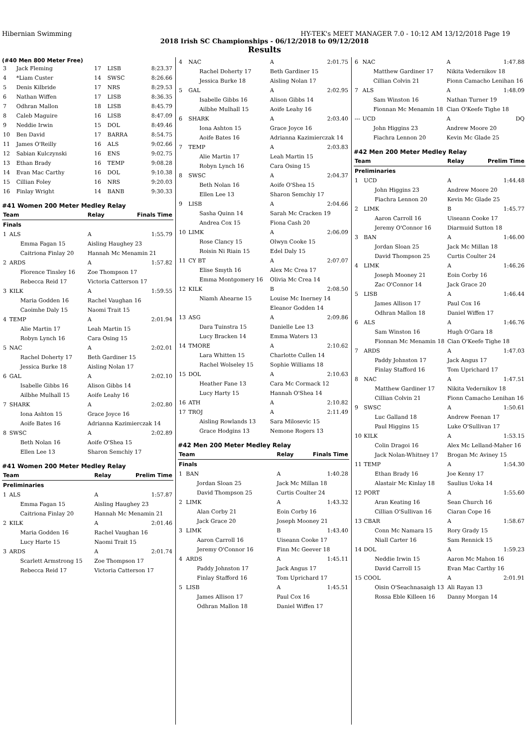Hibernian Swimming HY-TEK's MEET MANAGER 7.0 - 10:12 AM 13/12/2018 Page 19
2018 Irish SC Championships - 06/12/2018 to 09/12/2018
Results
(#40 Men 800 Meter Free)
| 3 | Jack Fleming | 17 | LISB | 8:23.37 |
| 4 | *Liam Custer | 14 | SWSC | 8:26.66 |
| 5 | Denis Kilbride | 17 | NRS | 8:29.53 |
| 6 | Nathan Wiffen | 17 | LISB | 8:36.35 |
| 7 | Odhran Mallon | 18 | LISB | 8:45.79 |
| 8 | Caleb Maguire | 16 | LISB | 8:47.09 |
| 9 | Neddie Irwin | 15 | DOL | 8:49.46 |
| 10 | Ben David | 17 | BARRA | 8:54.75 |
| 11 | James O'Reilly | 16 | ALS | 9:02.66 |
| 12 | Sabian Kulczynski | 16 | ENS | 9:02.75 |
| 13 | Ethan Brady | 16 | TEMP | 9:08.28 |
| 14 | Evan Mac Carthy | 16 | DOL | 9:10.38 |
| 15 | Cillian Foley | 16 | NRS | 9:20.03 |
| 16 | Finlay Wright | 14 | BANB | 9:30.33 |
#41 Women 200 Meter Medley Relay
| Team | | Relay | Finals Time |
| --- | --- | --- | --- |
| Finals | | | |
| 1 | ALS | A | 1:55.79 |
| | Emma Fagan 15 | Aisling Haughey 23 | |
| | Caitriona Finlay 20 | Hannah Mc Menamin 21 | |
| 2 | ARDS | A | 1:57.82 |
| | Florence Tinsley 16 | Zoe Thompson 17 | |
| | Rebecca Reid 17 | Victoria Catterson 17 | |
| 3 | KILK | A | 1:59.55 |
| | Maria Godden 16 | Rachel Vaughan 16 | |
| | Caoimhe Daly 15 | Naomi Trait 15 | |
| 4 | TEMP | A | 2:01.94 |
| | Alie Martin 17 | Leah Martin 15 | |
| | Robyn Lynch 16 | Cara Osing 15 | |
| 5 | NAC | A | 2:02.01 |
| | Rachel Doherty 17 | Beth Gardiner 15 | |
| | Jessica Burke 18 | Aisling Nolan 17 | |
| 6 | GAL | A | 2:02.10 |
| | Isabelle Gibbs 16 | Alison Gibbs 14 | |
| | Ailbhe Mulhall 15 | Aoife Leahy 16 | |
| 7 | SHARK | A | 2:02.80 |
| | Iona Ashton 15 | Grace Joyce 16 | |
| | Aoife Bates 16 | Adrianna Kazimierczak 14 | |
| 8 | SWSC | A | 2:02.89 |
| | Beth Nolan 16 | Aoife O'Shea 15 | |
| | Ellen Lee 13 | Sharon Semchiy 17 | |
#41 Women 200 Meter Medley Relay
| Team | | Relay | Prelim Time |
| --- | --- | --- | --- |
| Preliminaries | | | |
| 1 | ALS | A | 1:57.87 |
| | Emma Fagan 15 | Aisling Haughey 23 | |
| | Caitriona Finlay 20 | Hannah Mc Menamin 21 | |
| 2 | KILK | A | 2:01.46 |
| | Maria Godden 16 | Rachel Vaughan 16 | |
| | Lucy Harte 15 | Naomi Trait 15 | |
| 3 | ARDS | A | 2:01.74 |
| | Scarlett Armstrong 15 | Zoe Thompson 17 | |
| | Rebecca Reid 17 | Victoria Catterson 17 | |
| 4 | NAC | A | 2:01.75 |
| | Rachel Doherty 17 | Beth Gardiner 15 | |
| | Jessica Burke 18 | Aisling Nolan 17 | |
| 5 | GAL | A | 2:02.95 |
| | Isabelle Gibbs 16 | Alison Gibbs 14 | |
| | Ailbhe Mulhall 15 | Aoife Leahy 16 | |
| 6 | SHARK | A | 2:03.40 |
| | Iona Ashton 15 | Grace Joyce 16 | |
| | Aoife Bates 16 | Adrianna Kazimierczak 14 | |
| 7 | TEMP | A | 2:03.83 |
| | Alie Martin 17 | Leah Martin 15 | |
| | Robyn Lynch 16 | Cara Osing 15 | |
| 8 | SWSC | A | 2:04.37 |
| | Beth Nolan 16 | Aoife O'Shea 15 | |
| | Ellen Lee 13 | Sharon Semchiy 17 | |
| 9 | LISB | A | 2:04.66 |
| | Sasha Quinn 14 | Sarah Mc Cracken 19 | |
| | Andrea Cox 15 | Fiona Cash 20 | |
| 10 | LIMK | A | 2:06.09 |
| | Rose Clancy 15 | Olwyn Cooke 15 | |
| | Roisin Ni Riain 15 | Edel Daly 15 | |
| 11 | CY BT | A | 2:07.07 |
| | Elise Smyth 16 | Alex Mc Crea 17 | |
| | Emma Montgomery 16 | Olivia Mc Crea 14 | |
| 12 | KILK | B | 2:08.50 |
| | Niamh Ahearne 15 | Louise Mc Inerney 14 | |
| | | Eleanor Godden 14 | |
| 13 | ASG | A | 2:09.86 |
| | Dara Tuinstra 15 | Danielle Lee 13 | |
| | Lucy Bracken 14 | Emma Waters 13 | |
| 14 | TMORE | A | 2:10.62 |
| | Lara Whitten 15 | Charlotte Cullen 14 | |
| | Rachel Wolseley 15 | Sophie Williams 18 | |
| 15 | DOL | A | 2:10.63 |
| | Heather Fane 13 | Cara Mc Cormack 12 | |
| | Lucy Harty 15 | Hannah O'Shea 14 | |
| 16 | ATH | A | 2:10.82 |
| 17 | TROJ | A | 2:11.49 |
| | Aisling Rowlands 13 | Sara Milosevic 15 | |
| | Grace Hodgins 13 | Nemone Rogers 13 | |
#42 Men 200 Meter Medley Relay
| Team | | Relay | Finals Time |
| --- | --- | --- | --- |
| Finals | | | |
| 1 | BAN | A | 1:40.28 |
| | Jordan Sloan 25 | Jack Mc Millan 18 | |
| | David Thompson 25 | Curtis Coulter 24 | |
| 2 | LIMK | A | 1:43.32 |
| | Alan Corby 21 | Eoin Corby 16 | |
| | Jack Grace 20 | Joseph Mooney 21 | |
| 3 | LIMK | B | 1:43.40 |
| | Aaron Carroll 16 | Uiseann Cooke 17 | |
| | Jeremy O'Connor 16 | Finn Mc Geever 18 | |
| 4 | ARDS | A | 1:45.11 |
| | Paddy Johnston 17 | Jack Angus 17 | |
| | Finlay Stafford 16 | Tom Uprichard 17 | |
| 5 | LISB | A | 1:45.51 |
| | James Allison 17 | Paul Cox 16 | |
| | Odhran Mallon 18 | Daniel Wiffen 17 | |
| 6 | NAC | A | 1:47.88 |
| | Matthew Gardiner 17 | Nikita Vedernikov 18 | |
| | Cillian Colvin 21 | Fionn Camacho Lenihan 16 | |
| 7 | ALS | A | 1:48.09 |
| | Sam Winston 16 | Nathan Turner 19 | |
| | Fionnan Mc Menamin 18 | Cian O'Keefe Tighe 18 | |
| --- | UCD | A | DQ |
| | John Higgins 23 | Andrew Moore 20 | |
| | Fiachra Lennon 20 | Kevin Mc Glade 25 | |
#42 Men 200 Meter Medley Relay
| Team | | Relay | Prelim Time |
| --- | --- | --- | --- |
| Preliminaries | | | |
| 1 | UCD | A | 1:44.48 |
| | John Higgins 23 | Andrew Moore 20 | |
| | Fiachra Lennon 20 | Kevin Mc Glade 25 | |
| 2 | LIMK | B | 1:45.77 |
| | Aaron Carroll 16 | Uiseann Cooke 17 | |
| | Jeremy O'Connor 16 | Diarmuid Sutton 18 | |
| 3 | BAN | A | 1:46.00 |
| | Jordan Sloan 25 | Jack Mc Millan 18 | |
| | David Thompson 25 | Curtis Coulter 24 | |
| 4 | LIMK | A | 1:46.26 |
| | Joseph Mooney 21 | Eoin Corby 16 | |
| | Zac O'Connor 14 | Jack Grace 20 | |
| 5 | LISB | A | 1:46.44 |
| | James Allison 17 | Paul Cox 16 | |
| | Odhran Mallon 18 | Daniel Wiffen 17 | |
| 6 | ALS | A | 1:46.76 |
| | Sam Winston 16 | Hugh O'Gara 18 | |
| | Fionnan Mc Menamin 18 | Cian O'Keefe Tighe 18 | |
| 7 | ARDS | A | 1:47.03 |
| | Paddy Johnston 17 | Jack Angus 17 | |
| | Finlay Stafford 16 | Tom Uprichard 17 | |
| 8 | NAC | A | 1:47.51 |
| | Matthew Gardiner 17 | Nikita Vedernikov 18 | |
| | Cillian Colvin 21 | Fionn Camacho Lenihan 16 | |
| 9 | SWSC | A | 1:50.61 |
| | Luc Galland 18 | Andrew Feenan 17 | |
| | Paul Higgins 15 | Luke O'Sullivan 17 | |
| 10 | KILK | A | 1:53.15 |
| | Colin Dragoi 16 | Alex Mc Lelland-Maher 16 | |
| | Jack Nolan-Whitney 17 | Brogan Mc Aviney 15 | |
| 11 | TEMP | A | 1:54.30 |
| | Ethan Brady 16 | Joe Kenny 17 | |
| | Alastair Mc Kinlay 18 | Saulius Uoka 14 | |
| 12 | PORT | A | 1:55.60 |
| | Aran Keating 16 | Sean Church 16 | |
| | Cillian O'Sullivan 16 | Ciaran Cope 16 | |
| 13 | CBAR | A | 1:58.67 |
| | Conn Mc Namara 15 | Rory Grady 15 | |
| | Niall Carter 16 | Sam Rennick 15 | |
| 14 | DOL | A | 1:59.23 |
| | Neddie Irwin 15 | Aaron Mc Mahon 16 | |
| | David Carroll 15 | Evan Mac Carthy 16 | |
| 15 | COOL | A | 2:01.91 |
| | Oisin O'Seachnasaigh 13 | Ali Rayan 13 | |
| | Rossa Eble Killeen 16 | Danny Morgan 14 | |